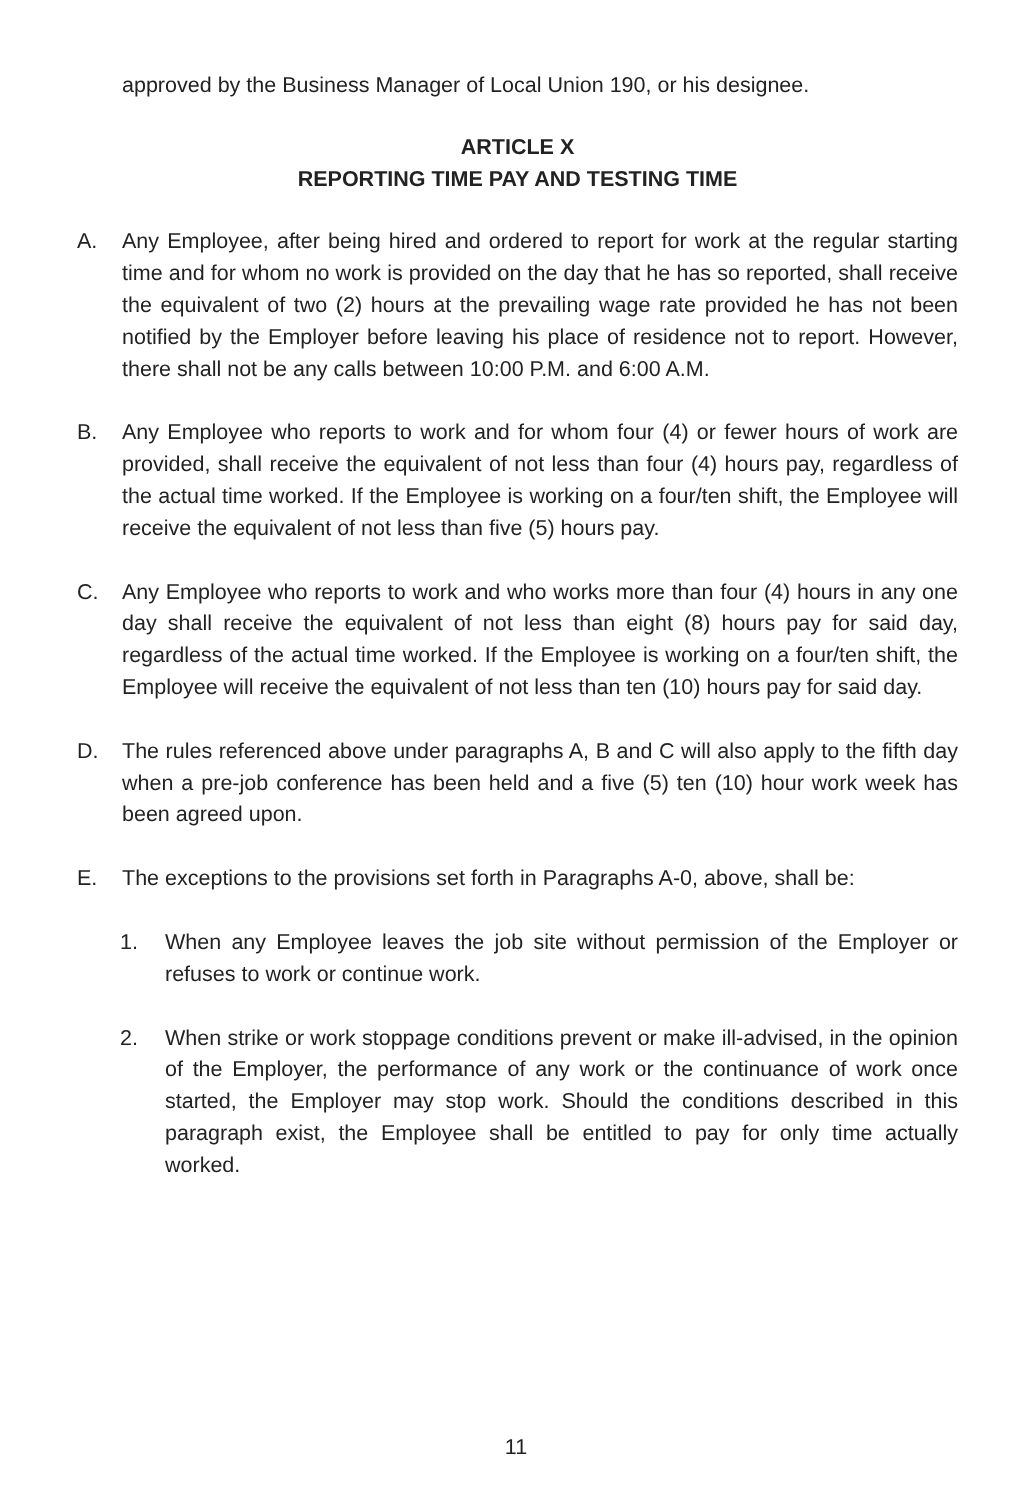approved by the Business Manager of Local Union 190, or his designee.
ARTICLE X
REPORTING TIME PAY AND TESTING TIME
A. Any Employee, after being hired and ordered to report for work at the regular starting time and for whom no work is provided on the day that he has so reported, shall receive the equivalent of two (2) hours at the prevailing wage rate provided he has not been notified by the Employer before leaving his place of residence not to report. However, there shall not be any calls between 10:00 P.M. and 6:00 A.M.
B. Any Employee who reports to work and for whom four (4) or fewer hours of work are provided, shall receive the equivalent of not less than four (4) hours pay, regardless of the actual time worked. If the Employee is working on a four/ten shift, the Employee will receive the equivalent of not less than five (5) hours pay.
C. Any Employee who reports to work and who works more than four (4) hours in any one day shall receive the equivalent of not less than eight (8) hours pay for said day, regardless of the actual time worked. If the Employee is working on a four/ten shift, the Employee will receive the equivalent of not less than ten (10) hours pay for said day.
D. The rules referenced above under paragraphs A, B and C will also apply to the fifth day when a pre-job conference has been held and a five (5) ten (10) hour work week has been agreed upon.
E. The exceptions to the provisions set forth in Paragraphs A-0, above, shall be:
1. When any Employee leaves the job site without permission of the Employer or refuses to work or continue work.
2. When strike or work stoppage conditions prevent or make ill-advised, in the opinion of the Employer, the performance of any work or the continuance of work once started, the Employer may stop work. Should the conditions described in this paragraph exist, the Employee shall be entitled to pay for only time actually worked.
11